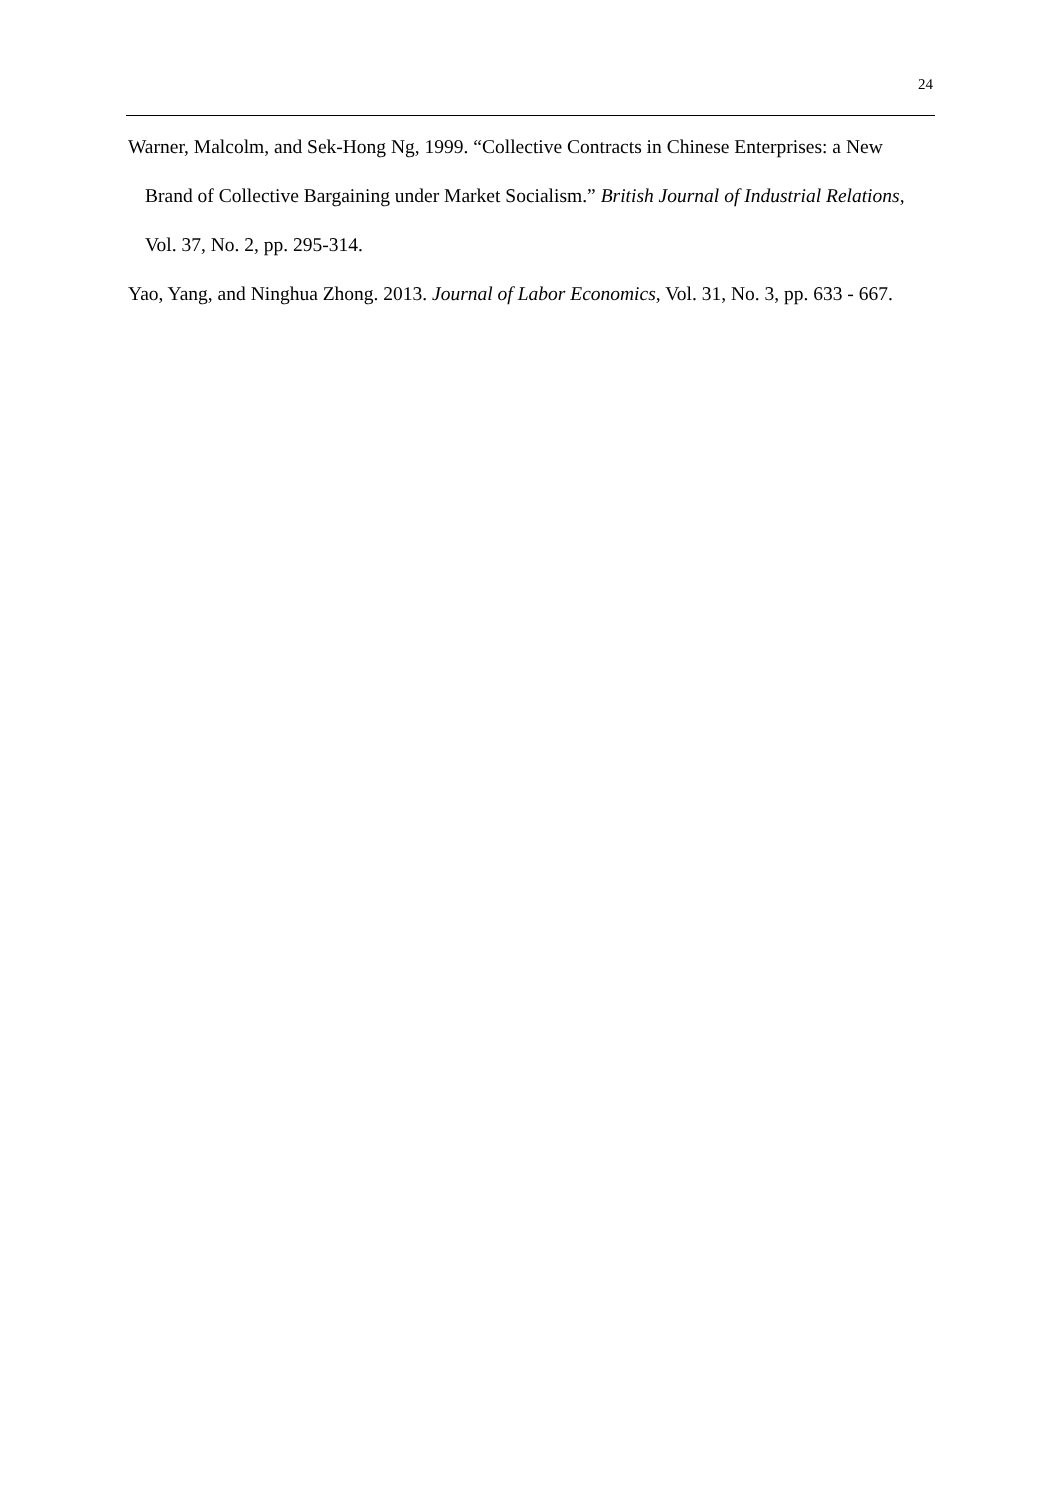24
Warner, Malcolm, and Sek-Hong Ng, 1999. “Collective Contracts in Chinese Enterprises: a New Brand of Collective Bargaining under Market Socialism.” British Journal of Industrial Relations, Vol. 37, No. 2, pp. 295-314.
Yao, Yang, and Ninghua Zhong. 2013. Journal of Labor Economics, Vol. 31, No. 3, pp. 633 - 667.